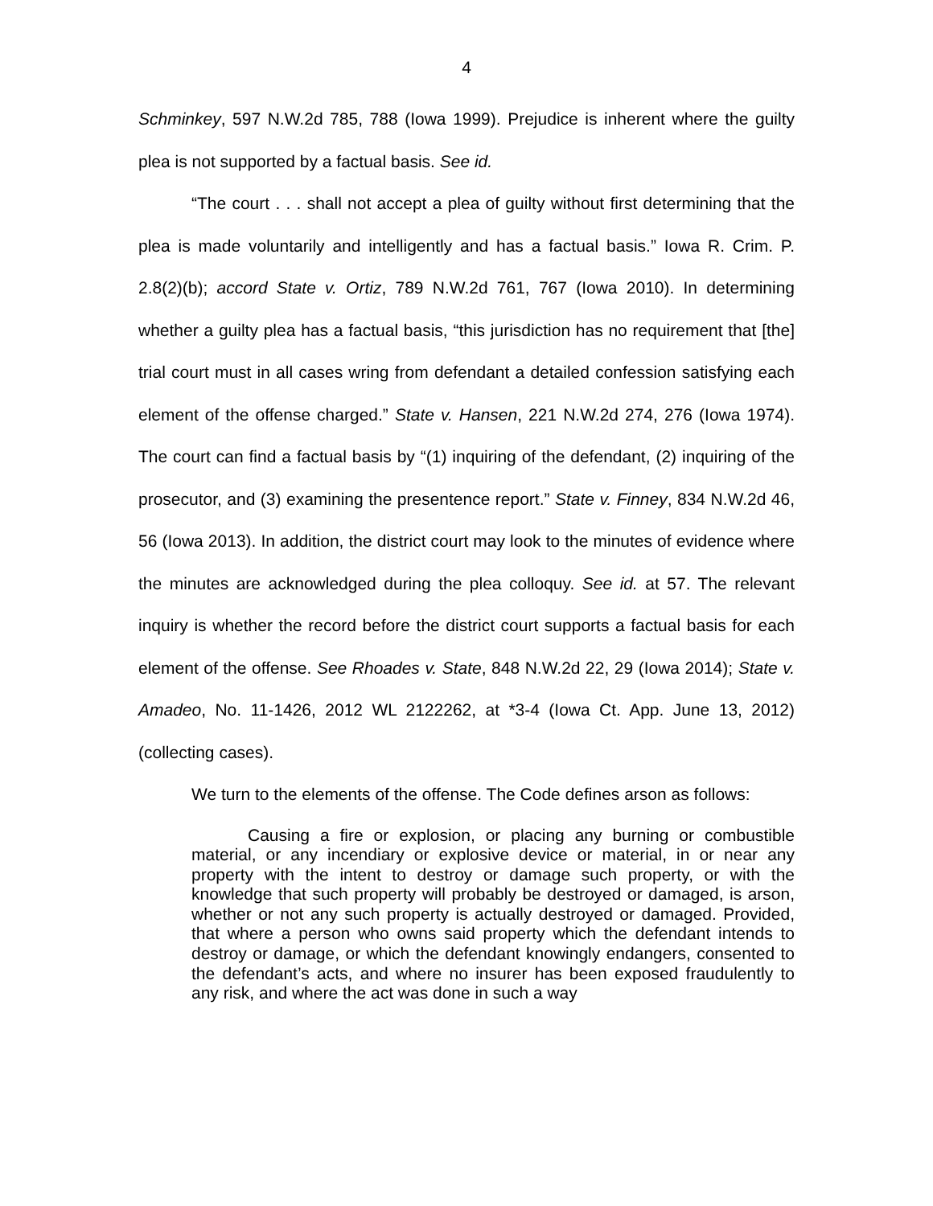4
Schminkey, 597 N.W.2d 785, 788 (Iowa 1999). Prejudice is inherent where the guilty plea is not supported by a factual basis. See id.
“The court . . . shall not accept a plea of guilty without first determining that the plea is made voluntarily and intelligently and has a factual basis.” Iowa R. Crim. P. 2.8(2)(b); accord State v. Ortiz, 789 N.W.2d 761, 767 (Iowa 2010). In determining whether a guilty plea has a factual basis, “this jurisdiction has no requirement that [the] trial court must in all cases wring from defendant a detailed confession satisfying each element of the offense charged.” State v. Hansen, 221 N.W.2d 274, 276 (Iowa 1974). The court can find a factual basis by “(1) inquiring of the defendant, (2) inquiring of the prosecutor, and (3) examining the presentence report.” State v. Finney, 834 N.W.2d 46, 56 (Iowa 2013). In addition, the district court may look to the minutes of evidence where the minutes are acknowledged during the plea colloquy. See id. at 57. The relevant inquiry is whether the record before the district court supports a factual basis for each element of the offense. See Rhoades v. State, 848 N.W.2d 22, 29 (Iowa 2014); State v. Amadeo, No. 11-1426, 2012 WL 2122262, at *3-4 (Iowa Ct. App. June 13, 2012) (collecting cases).
We turn to the elements of the offense. The Code defines arson as follows:
Causing a fire or explosion, or placing any burning or combustible material, or any incendiary or explosive device or material, in or near any property with the intent to destroy or damage such property, or with the knowledge that such property will probably be destroyed or damaged, is arson, whether or not any such property is actually destroyed or damaged. Provided, that where a person who owns said property which the defendant intends to destroy or damage, or which the defendant knowingly endangers, consented to the defendant’s acts, and where no insurer has been exposed fraudulently to any risk, and where the act was done in such a way